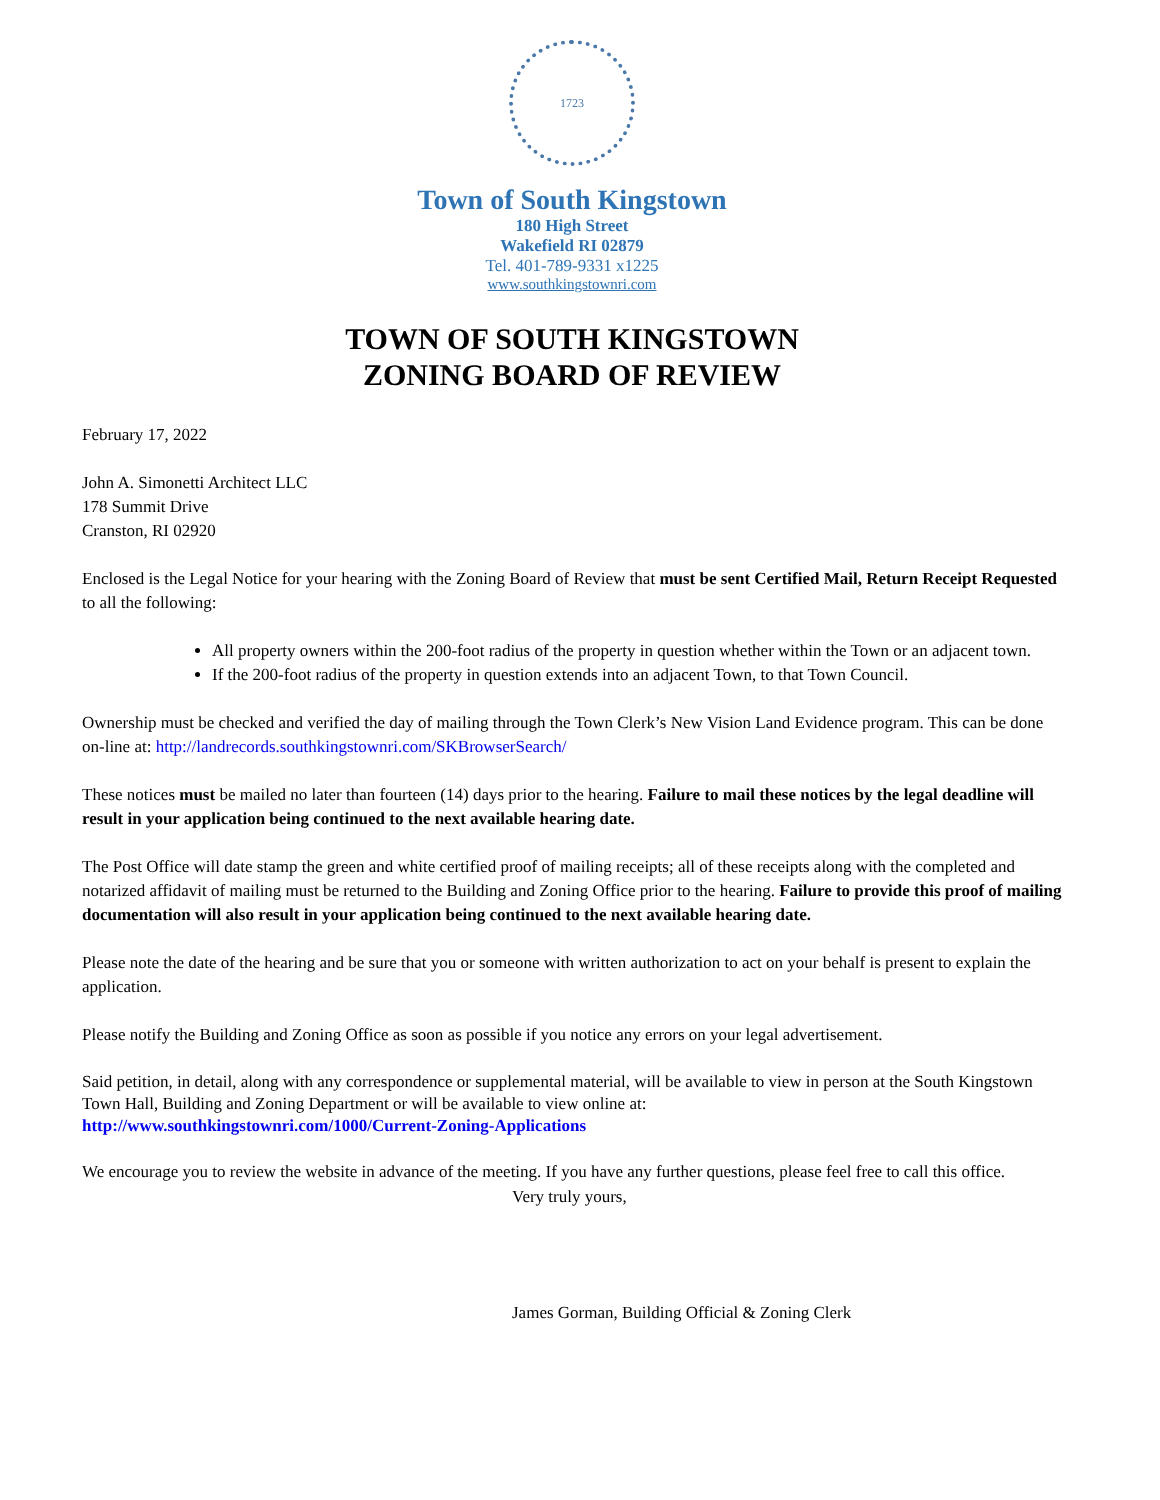1723
Town of South Kingstown
180 High Street
Wakefield RI 02879
Tel. 401-789-9331 x1225
www.southkingstownri.com
TOWN OF SOUTH KINGSTOWN
ZONING BOARD OF REVIEW
February 17, 2022
John A. Simonetti Architect LLC
178 Summit Drive
Cranston, RI 02920
Enclosed is the Legal Notice for your hearing with the Zoning Board of Review that must be sent Certified Mail, Return Receipt Requested to all the following:
All property owners within the 200-foot radius of the property in question whether within the Town or an adjacent town.
If the 200-foot radius of the property in question extends into an adjacent Town, to that Town Council.
Ownership must be checked and verified the day of mailing through the Town Clerk’s New Vision Land Evidence program. This can be done on-line at: http://landrecords.southkingstownri.com/SKBrowserSearch/
These notices must be mailed no later than fourteen (14) days prior to the hearing. Failure to mail these notices by the legal deadline will result in your application being continued to the next available hearing date.
The Post Office will date stamp the green and white certified proof of mailing receipts; all of these receipts along with the completed and notarized affidavit of mailing must be returned to the Building and Zoning Office prior to the hearing. Failure to provide this proof of mailing documentation will also result in your application being continued to the next available hearing date.
Please note the date of the hearing and be sure that you or someone with written authorization to act on your behalf is present to explain the application.
Please notify the Building and Zoning Office as soon as possible if you notice any errors on your legal advertisement.
Said petition, in detail, along with any correspondence or supplemental material, will be available to view in person at the South Kingstown Town Hall, Building and Zoning Department or will be available to view online at:
http://www.southkingstownri.com/1000/Current-Zoning-Applications
We encourage you to review the website in advance of the meeting. If you have any further questions, please feel free to call this office.
Very truly yours,
James Gorman, Building Official & Zoning Clerk